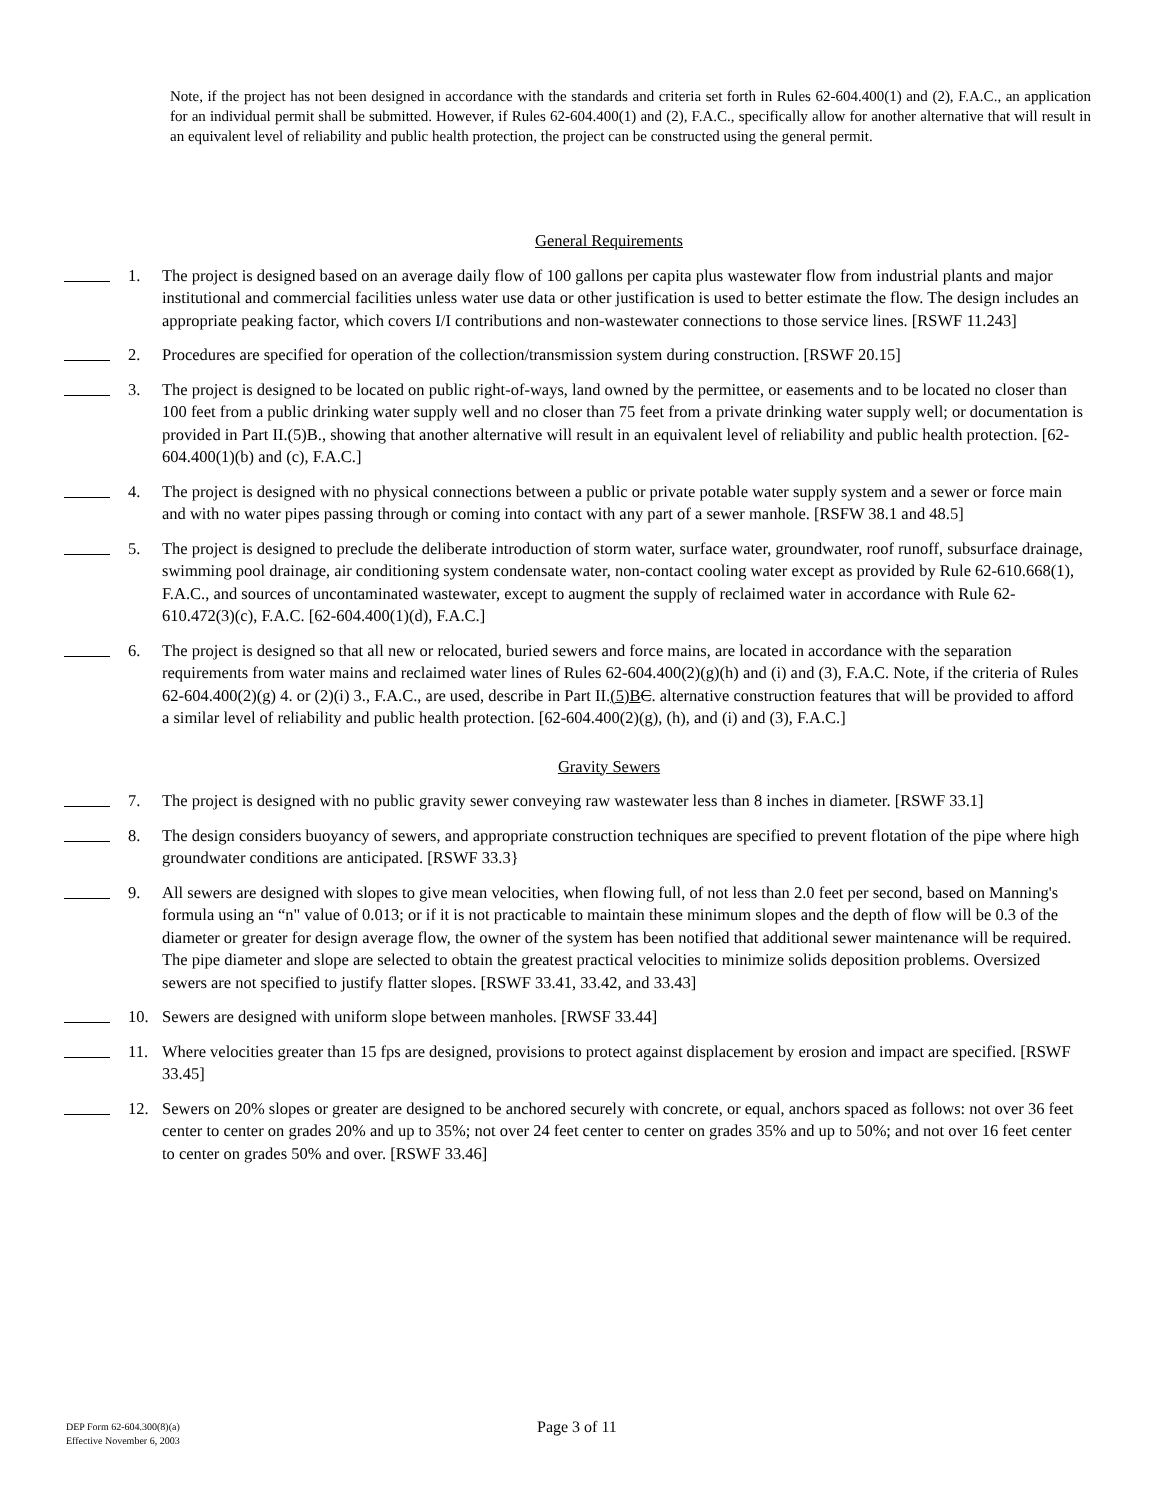Note, if the project has not been designed in accordance with the standards and criteria set forth in Rules 62-604.400(1) and (2), F.A.C., an application for an individual permit shall be submitted. However, if Rules 62-604.400(1) and (2), F.A.C., specifically allow for another alternative that will result in an equivalent level of reliability and public health protection, the project can be constructed using the general permit.
General Requirements
1. The project is designed based on an average daily flow of 100 gallons per capita plus wastewater flow from industrial plants and major institutional and commercial facilities unless water use data or other justification is used to better estimate the flow. The design includes an appropriate peaking factor, which covers I/I contributions and non-wastewater connections to those service lines. [RSWF 11.243]
2. Procedures are specified for operation of the collection/transmission system during construction. [RSWF 20.15]
3. The project is designed to be located on public right-of-ways, land owned by the permittee, or easements and to be located no closer than 100 feet from a public drinking water supply well and no closer than 75 feet from a private drinking water supply well; or documentation is provided in Part II.(5)B., showing that another alternative will result in an equivalent level of reliability and public health protection. [62-604.400(1)(b) and (c), F.A.C.]
4. The project is designed with no physical connections between a public or private potable water supply system and a sewer or force main and with no water pipes passing through or coming into contact with any part of a sewer manhole. [RSFW 38.1 and 48.5]
5. The project is designed to preclude the deliberate introduction of storm water, surface water, groundwater, roof runoff, subsurface drainage, swimming pool drainage, air conditioning system condensate water, non-contact cooling water except as provided by Rule 62-610.668(1), F.A.C., and sources of uncontaminated wastewater, except to augment the supply of reclaimed water in accordance with Rule 62-610.472(3)(c), F.A.C. [62-604.400(1)(d), F.A.C.]
6. The project is designed so that all new or relocated, buried sewers and force mains, are located in accordance with the separation requirements from water mains and reclaimed water lines of Rules 62-604.400(2)(g)(h) and (i) and (3), F.A.C. Note, if the criteria of Rules 62-604.400(2)(g) 4. or (2)(i) 3., F.A.C., are used, describe in Part II.(5)B C. alternative construction features that will be provided to afford a similar level of reliability and public health protection. [62-604.400(2)(g), (h), and (i) and (3), F.A.C.]
Gravity Sewers
7. The project is designed with no public gravity sewer conveying raw wastewater less than 8 inches in diameter. [RSWF 33.1]
8. The design considers buoyancy of sewers, and appropriate construction techniques are specified to prevent flotation of the pipe where high groundwater conditions are anticipated. [RSWF 33.3}
9. All sewers are designed with slopes to give mean velocities, when flowing full, of not less than 2.0 feet per second, based on Manning's formula using an “n" value of 0.013; or if it is not practicable to maintain these minimum slopes and the depth of flow will be 0.3 of the diameter or greater for design average flow, the owner of the system has been notified that additional sewer maintenance will be required. The pipe diameter and slope are selected to obtain the greatest practical velocities to minimize solids deposition problems. Oversized sewers are not specified to justify flatter slopes. [RSWF 33.41, 33.42, and 33.43]
10. Sewers are designed with uniform slope between manholes. [RWSF 33.44]
11. Where velocities greater than 15 fps are designed, provisions to protect against displacement by erosion and impact are specified. [RSWF 33.45]
12. Sewers on 20% slopes or greater are designed to be anchored securely with concrete, or equal, anchors spaced as follows: not over 36 feet center to center on grades 20% and up to 35%; not over 24 feet center to center on grades 35% and up to 50%; and not over 16 feet center to center on grades 50% and over. [RSWF 33.46]
DEP Form 62-604.300(8)(a)
Effective November 6, 2003
Page 3 of 11